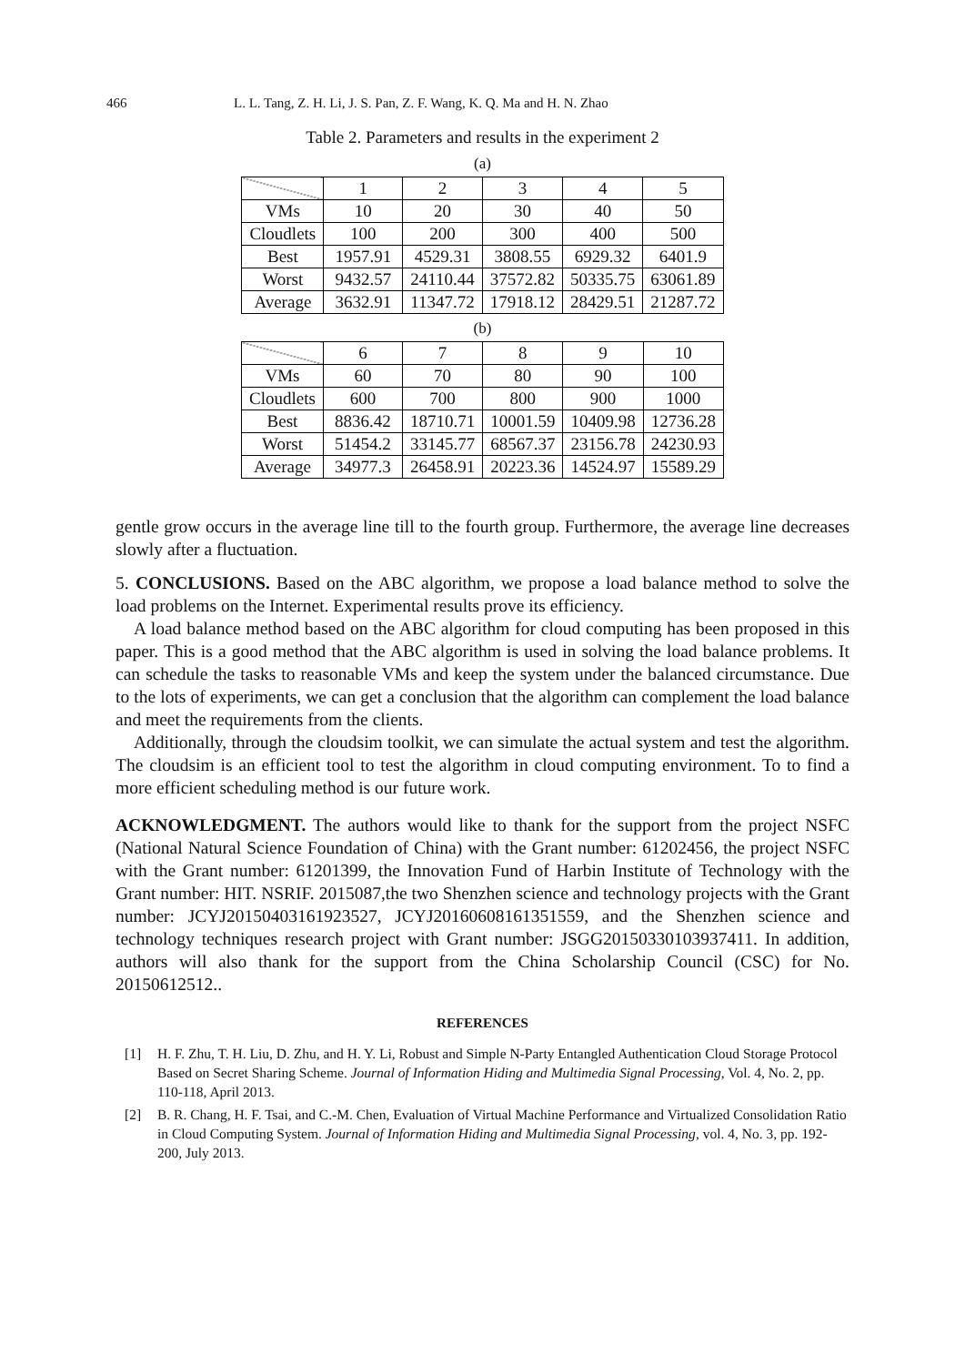466 L. L. Tang, Z. H. Li, J. S. Pan, Z. F. Wang, K. Q. Ma and H. N. Zhao
Table 2. Parameters and results in the experiment 2
(a)
| | 1 | 2 | 3 | 4 | 5 |
| --- | --- | --- | --- | --- | --- |
| VMs | 10 | 20 | 30 | 40 | 50 |
| Cloudlets | 100 | 200 | 300 | 400 | 500 |
| Best | 1957.91 | 4529.31 | 3808.55 | 6929.32 | 6401.9 |
| Worst | 9432.57 | 24110.44 | 37572.82 | 50335.75 | 63061.89 |
| Average | 3632.91 | 11347.72 | 17918.12 | 28429.51 | 21287.72 |
(b)
| | 6 | 7 | 8 | 9 | 10 |
| --- | --- | --- | --- | --- | --- |
| VMs | 60 | 70 | 80 | 90 | 100 |
| Cloudlets | 600 | 700 | 800 | 900 | 1000 |
| Best | 8836.42 | 18710.71 | 10001.59 | 10409.98 | 12736.28 |
| Worst | 51454.2 | 33145.77 | 68567.37 | 23156.78 | 24230.93 |
| Average | 34977.3 | 26458.91 | 20223.36 | 14524.97 | 15589.29 |
gentle grow occurs in the average line till to the fourth group. Furthermore, the average line decreases slowly after a fluctuation.
5. CONCLUSIONS. Based on the ABC algorithm, we propose a load balance method to solve the load problems on the Internet. Experimental results prove its efficiency.
A load balance method based on the ABC algorithm for cloud computing has been proposed in this paper. This is a good method that the ABC algorithm is used in solving the load balance problems. It can schedule the tasks to reasonable VMs and keep the system under the balanced circumstance. Due to the lots of experiments, we can get a conclusion that the algorithm can complement the load balance and meet the requirements from the clients.
Additionally, through the cloudsim toolkit, we can simulate the actual system and test the algorithm. The cloudsim is an efficient tool to test the algorithm in cloud computing environment. To to find a more efficient scheduling method is our future work.
ACKNOWLEDGMENT. The authors would like to thank for the support from the project NSFC (National Natural Science Foundation of China) with the Grant number: 61202456, the project NSFC with the Grant number: 61201399, the Innovation Fund of Harbin Institute of Technology with the Grant number: HIT. NSRIF. 2015087,the two Shenzhen science and technology projects with the Grant number: JCYJ20150403161923527, JCYJ20160608161351559, and the Shenzhen science and technology techniques research project with Grant number: JSGG20150330103937411. In addition, authors will also thank for the support from the China Scholarship Council (CSC) for No. 20150612512..
REFERENCES
[1] H. F. Zhu, T. H. Liu, D. Zhu, and H. Y. Li, Robust and Simple N-Party Entangled Authentication Cloud Storage Protocol Based on Secret Sharing Scheme. Journal of Information Hiding and Multimedia Signal Processing, Vol. 4, No. 2, pp. 110-118, April 2013.
[2] B. R. Chang, H. F. Tsai, and C.-M. Chen, Evaluation of Virtual Machine Performance and Virtualized Consolidation Ratio in Cloud Computing System. Journal of Information Hiding and Multimedia Signal Processing, vol. 4, No. 3, pp. 192-200, July 2013.